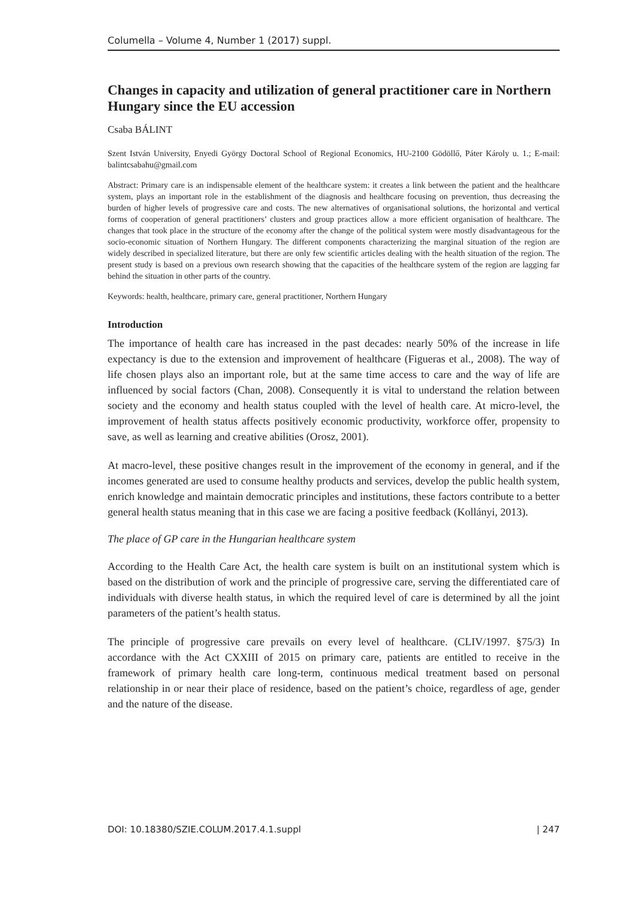Columella – Volume 4, Number 1 (2017) suppl.
Changes in capacity and utilization of general practitioner care in Northern Hungary since the EU accession
Csaba BÁLINT
Szent István University, Enyedi György Doctoral School of Regional Economics, HU-2100 Gödöllő, Páter Károly u. 1.; E-mail: balintcsabahu@gmail.com
Abstract: Primary care is an indispensable element of the healthcare system: it creates a link between the patient and the healthcare system, plays an important role in the establishment of the diagnosis and healthcare focusing on prevention, thus decreasing the burden of higher levels of progressive care and costs. The new alternatives of organisational solutions, the horizontal and vertical forms of cooperation of general practitioners’ clusters and group practices allow a more efficient organisation of healthcare. The changes that took place in the structure of the economy after the change of the political system were mostly disadvantageous for the socio-economic situation of Northern Hungary. The different components characterizing the marginal situation of the region are widely described in specialized literature, but there are only few scientific articles dealing with the health situation of the region. The present study is based on a previous own research showing that the capacities of the healthcare system of the region are lagging far behind the situation in other parts of the country.
Keywords: health, healthcare, primary care, general practitioner, Northern Hungary
Introduction
The importance of health care has increased in the past decades: nearly 50% of the increase in life expectancy is due to the extension and improvement of healthcare (Figueras et al., 2008). The way of life chosen plays also an important role, but at the same time access to care and the way of life are influenced by social factors (Chan, 2008). Consequently it is vital to understand the relation between society and the economy and health status coupled with the level of health care. At micro-level, the improvement of health status affects positively economic productivity, workforce offer, propensity to save, as well as learning and creative abilities (Orosz, 2001).
At macro-level, these positive changes result in the improvement of the economy in general, and if the incomes generated are used to consume healthy products and services, develop the public health system, enrich knowledge and maintain democratic principles and institutions, these factors contribute to a better general health status meaning that in this case we are facing a positive feedback (Kollányi, 2013).
The place of GP care in the Hungarian healthcare system
According to the Health Care Act, the health care system is built on an institutional system which is based on the distribution of work and the principle of progressive care, serving the differentiated care of individuals with diverse health status, in which the required level of care is determined by all the joint parameters of the patient’s health status.
The principle of progressive care prevails on every level of healthcare. (CLIV/1997. §75/3) In accordance with the Act CXXIII of 2015 on primary care, patients are entitled to receive in the framework of primary health care long-term, continuous medical treatment based on personal relationship in or near their place of residence, based on the patient’s choice, regardless of age, gender and the nature of the disease.
DOI: 10.18380/SZIE.COLUM.2017.4.1.suppl | 247